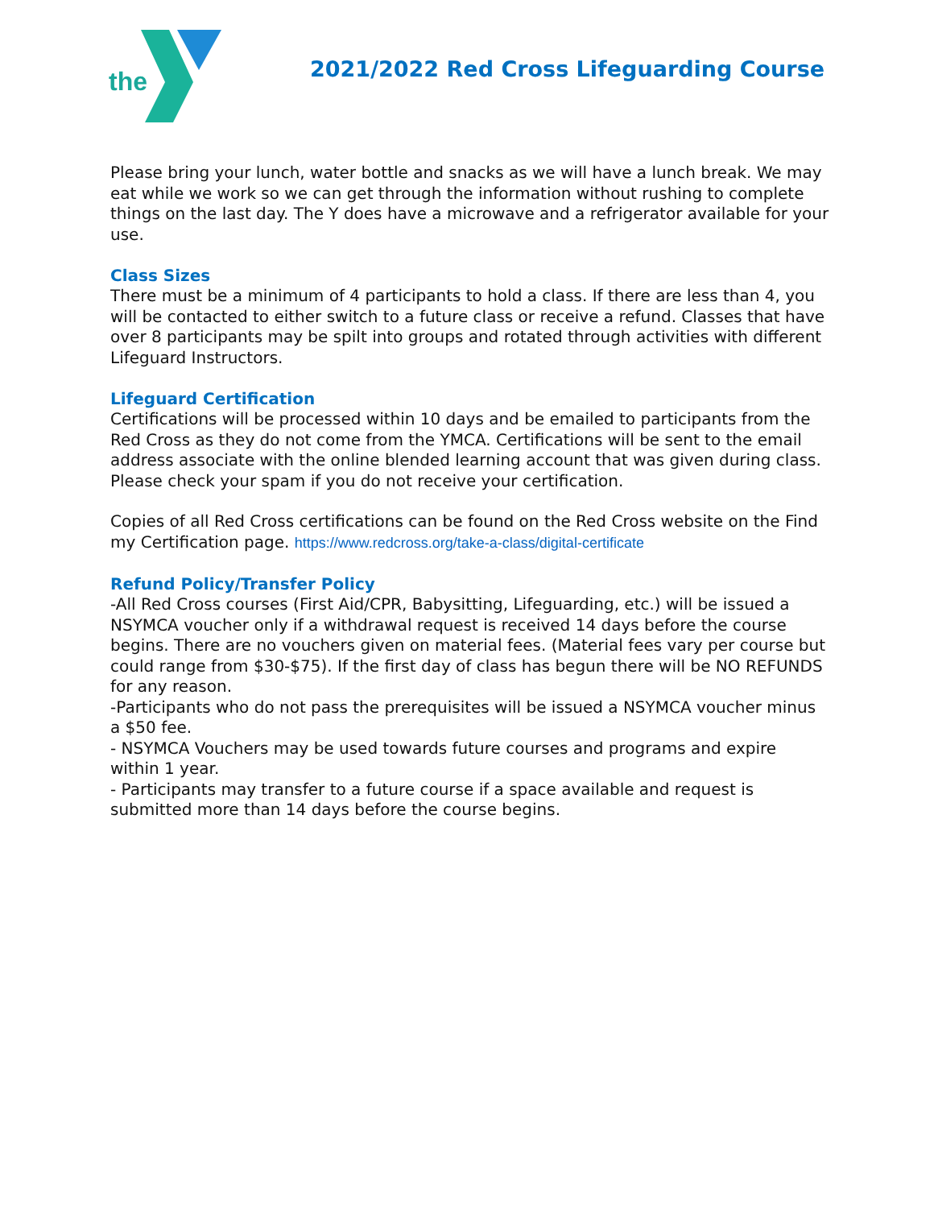the
2021/2022 Red Cross Lifeguarding Course
Please bring your lunch, water bottle and snacks as we will have a lunch break. We may eat while we work so we can get through the information without rushing to complete things on the last day. The Y does have a microwave and a refrigerator available for your use.
Class Sizes
There must be a minimum of 4 participants to hold a class. If there are less than 4, you will be contacted to either switch to a future class or receive a refund. Classes that have over 8 participants may be spilt into groups and rotated through activities with different Lifeguard Instructors.
Lifeguard Certification
Certifications will be processed within 10 days and be emailed to participants from the Red Cross as they do not come from the YMCA. Certifications will be sent to the email address associate with the online blended learning account that was given during class. Please check your spam if you do not receive your certification.
Copies of all Red Cross certifications can be found on the Red Cross website on the Find my Certification page. https://www.redcross.org/take-a-class/digital-certificate
Refund Policy/Transfer Policy
-All Red Cross courses (First Aid/CPR, Babysitting, Lifeguarding, etc.) will be issued a NSYMCA voucher only if a withdrawal request is received 14 days before the course begins. There are no vouchers given on material fees. (Material fees vary per course but could range from $30-$75). If the first day of class has begun there will be NO REFUNDS for any reason.
-Participants who do not pass the prerequisites will be issued a NSYMCA voucher minus a $50 fee.
- NSYMCA Vouchers may be used towards future courses and programs and expire within 1 year.
- Participants may transfer to a future course if a space available and request is submitted more than 14 days before the course begins.